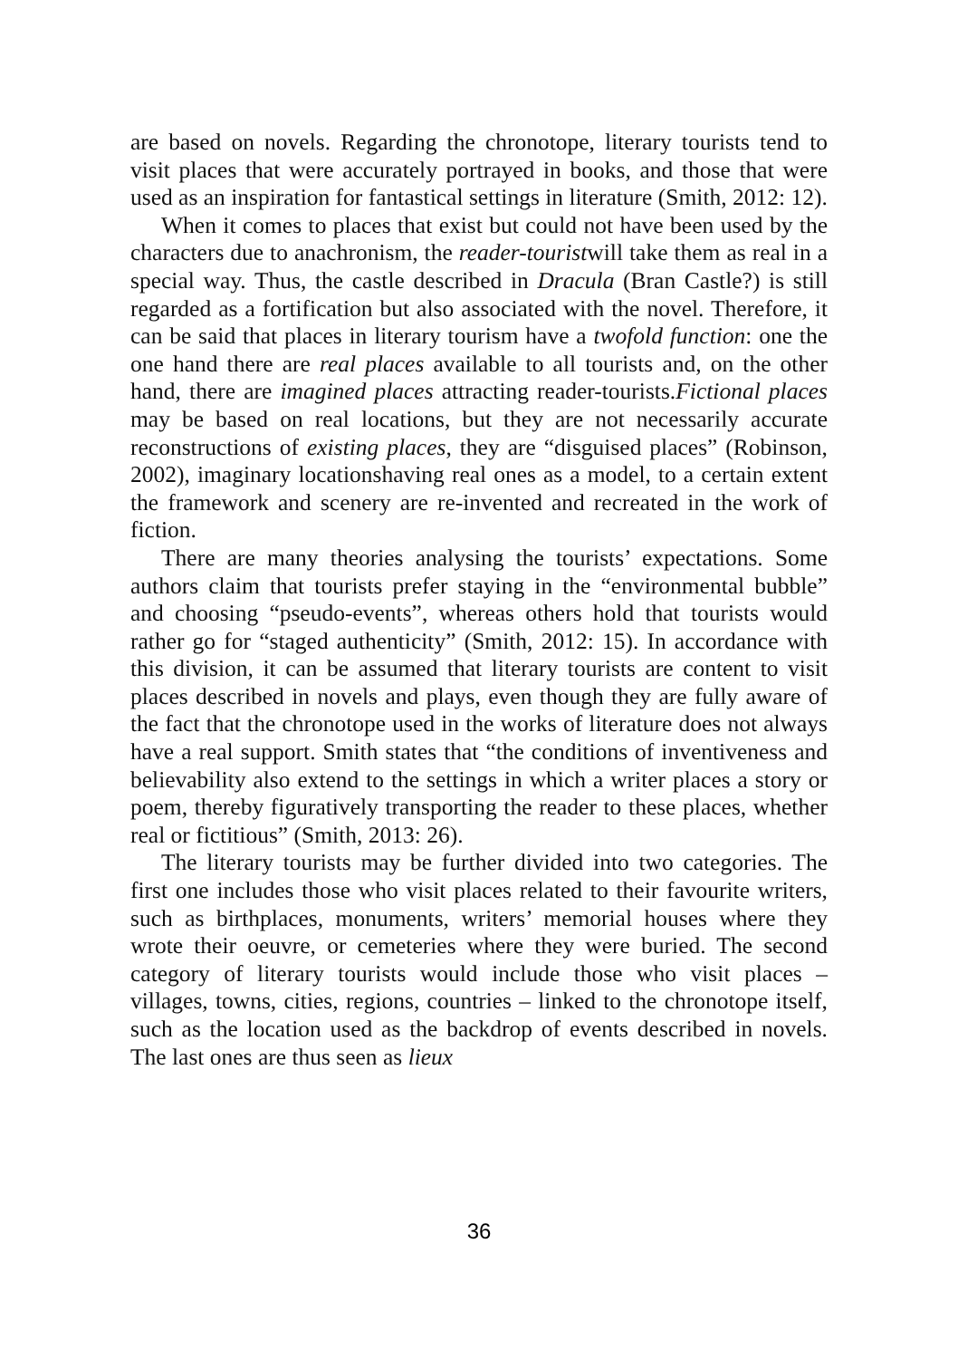are based on novels. Regarding the chronotope, literary tourists tend to visit places that were accurately portrayed in books, and those that were used as an inspiration for fantastical settings in literature (Smith, 2012: 12).
When it comes to places that exist but could not have been used by the characters due to anachronism, the reader-touristwill take them as real in a special way. Thus, the castle described in Dracula (Bran Castle?) is still regarded as a fortification but also associated with the novel. Therefore, it can be said that places in literary tourism have a twofold function: one the one hand there are real places available to all tourists and, on the other hand, there are imagined places attracting reader-tourists.Fictional places may be based on real locations, but they are not necessarily accurate reconstructions of existing places, they are “disguised places” (Robinson, 2002), imaginary locationshaving real ones as a model, to a certain extent the framework and scenery are re-invented and recreated in the work of fiction.
There are many theories analysing the tourists’ expectations. Some authors claim that tourists prefer staying in the “environmental bubble” and choosing “pseudo-events”, whereas others hold that tourists would rather go for “staged authenticity” (Smith, 2012: 15). In accordance with this division, it can be assumed that literary tourists are content to visit places described in novels and plays, even though they are fully aware of the fact that the chronotope used in the works of literature does not always have a real support. Smith states that “the conditions of inventiveness and believability also extend to the settings in which a writer places a story or poem, thereby figuratively transporting the reader to these places, whether real or fictitious” (Smith, 2013: 26).
The literary tourists may be further divided into two categories. The first one includes those who visit places related to their favourite writers, such as birthplaces, monuments, writers’ memorial houses where they wrote their oeuvre, or cemeteries where they were buried. The second category of literary tourists would include those who visit places – villages, towns, cities, regions, countries – linked to the chronotope itself, such as the location used as the backdrop of events described in novels. The last ones are thus seen as lieux
36